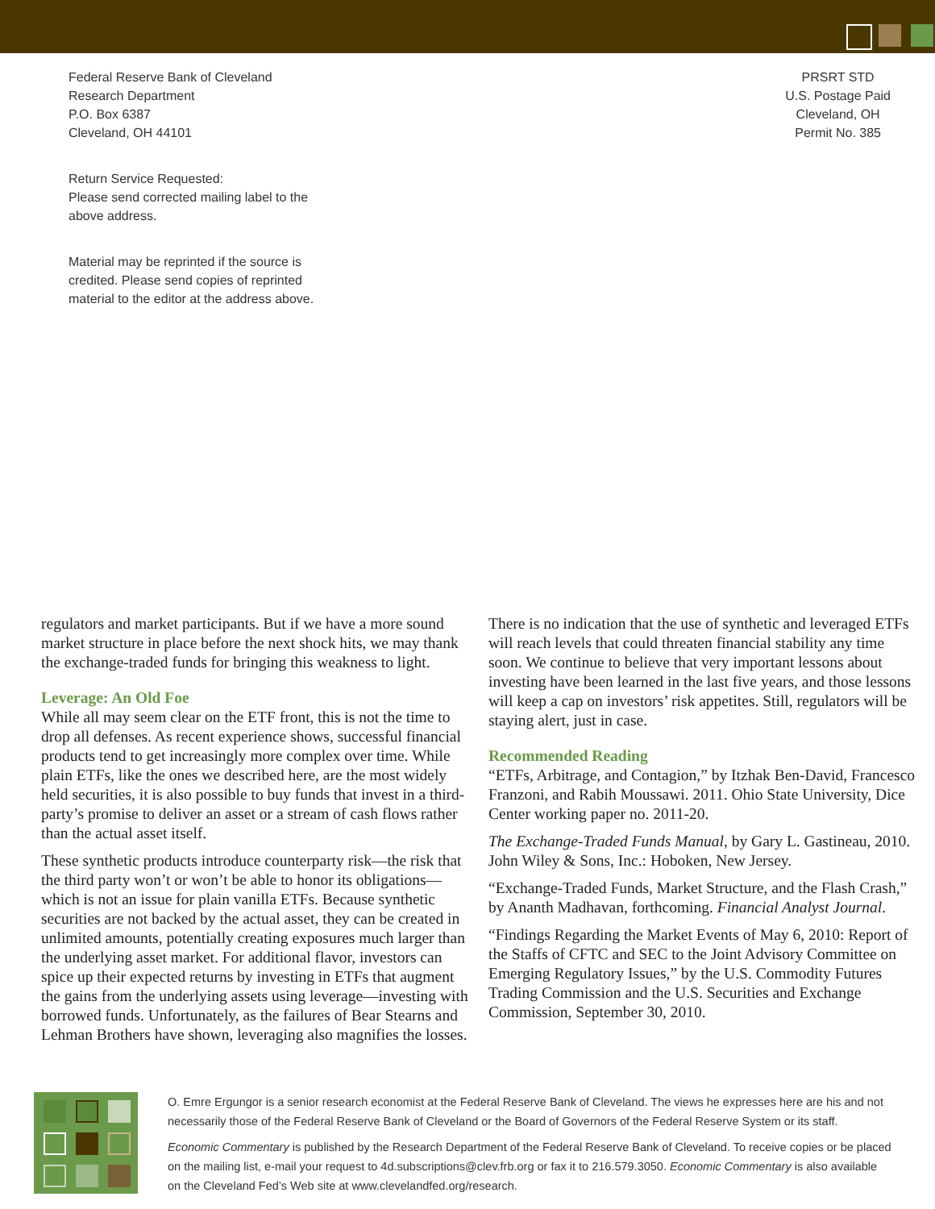Federal Reserve Bank of Cleveland
Research Department
P.O. Box 6387
Cleveland, OH 44101
Return Service Requested:
Please send corrected mailing label to the
above address.
Material may be reprinted if the source is
credited. Please send copies of reprinted
material to the editor at the address above.
PRSRT STD
U.S. Postage Paid
Cleveland, OH
Permit No. 385
regulators and market participants. But if we have a more sound market structure in place before the next shock hits, we may thank the exchange-traded funds for bringing this weakness to light.
Leverage: An Old Foe
While all may seem clear on the ETF front, this is not the time to drop all defenses. As recent experience shows, successful financial products tend to get increasingly more complex over time. While plain ETFs, like the ones we described here, are the most widely held securities, it is also possible to buy funds that invest in a third-party’s promise to deliver an asset or a stream of cash flows rather than the actual asset itself.
These synthetic products introduce counterparty risk—the risk that the third party won’t or won’t be able to honor its obligations—which is not an issue for plain vanilla ETFs. Because synthetic securities are not backed by the actual asset, they can be created in unlimited amounts, potentially creating exposures much larger than the underlying asset market. For additional flavor, investors can spice up their expected returns by investing in ETFs that augment the gains from the underlying assets using leverage—investing with borrowed funds. Unfortunately, as the failures of Bear Stearns and Lehman Brothers have shown, leveraging also magnifies the losses.
There is no indication that the use of synthetic and leveraged ETFs will reach levels that could threaten financial stability any time soon. We continue to believe that very important lessons about investing have been learned in the last five years, and those lessons will keep a cap on investors’ risk appetites. Still, regulators will be staying alert, just in case.
Recommended Reading
“ETFs, Arbitrage, and Contagion,” by Itzhak Ben-David, Francesco Franzoni, and Rabih Moussawi. 2011. Ohio State University, Dice Center working paper no. 2011-20.
The Exchange-Traded Funds Manual, by Gary L. Gastineau, 2010. John Wiley & Sons, Inc.: Hoboken, New Jersey.
“Exchange-Traded Funds, Market Structure, and the Flash Crash,” by Ananth Madhavan, forthcoming. Financial Analyst Journal.
“Findings Regarding the Market Events of May 6, 2010: Report of the Staffs of CFTC and SEC to the Joint Advisory Committee on Emerging Regulatory Issues,” by the U.S. Commodity Futures Trading Commission and the U.S. Securities and Exchange Commission, September 30, 2010.
O. Emre Ergungor is a senior research economist at the Federal Reserve Bank of Cleveland. The views he expresses here are his and not necessarily those of the Federal Reserve Bank of Cleveland or the Board of Governors of the Federal Reserve System or its staff.
Economic Commentary is published by the Research Department of the Federal Reserve Bank of Cleveland. To receive copies or be placed on the mailing list, e-mail your request to 4d.subscriptions@clev.frb.org or fax it to 216.579.3050. Economic Commentary is also available on the Cleveland Fed’s Web site at www.clevelandfed.org/research.